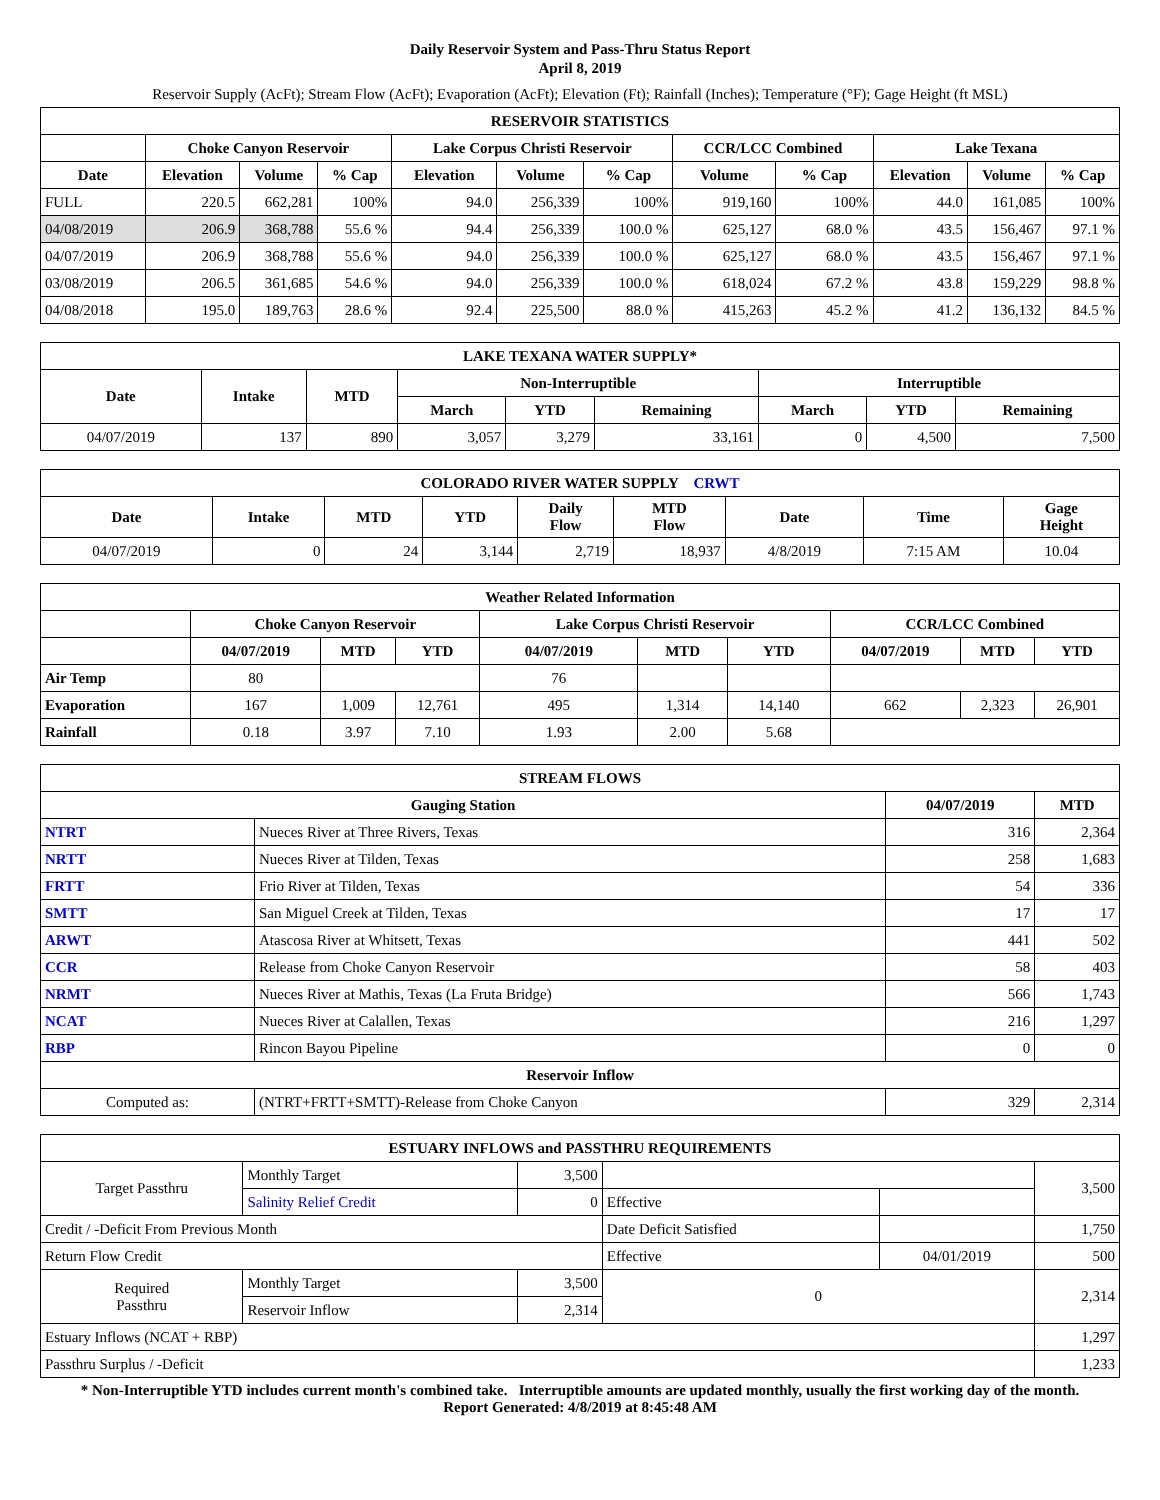Daily Reservoir System and Pass-Thru Status Report
April 8, 2019
Reservoir Supply (AcFt); Stream Flow (AcFt); Evaporation (AcFt); Elevation (Ft); Rainfall (Inches); Temperature (°F); Gage Height (ft MSL)
| RESERVOIR STATISTICS | | | | | | | | | | | |
| --- | --- | --- | --- | --- | --- | --- | --- | --- | --- | --- | --- |
| | Choke Canyon Reservoir | | | Lake Corpus Christi Reservoir | | | CCR/LCC Combined | | Lake Texana | | |
| Date | Elevation | Volume | % Cap | Elevation | Volume | % Cap | Volume | % Cap | Elevation | Volume | % Cap |
| FULL | 220.5 | 662,281 | 100% | 94.0 | 256,339 | 100% | 919,160 | 100% | 44.0 | 161,085 | 100% |
| 04/08/2019 | 206.9 | 368,788 | 55.6 % | 94.4 | 256,339 | 100.0 % | 625,127 | 68.0 % | 43.5 | 156,467 | 97.1 % |
| 04/07/2019 | 206.9 | 368,788 | 55.6 % | 94.0 | 256,339 | 100.0 % | 625,127 | 68.0 % | 43.5 | 156,467 | 97.1 % |
| 03/08/2019 | 206.5 | 361,685 | 54.6 % | 94.0 | 256,339 | 100.0 % | 618,024 | 67.2 % | 43.8 | 159,229 | 98.8 % |
| 04/08/2018 | 195.0 | 189,763 | 28.6 % | 92.4 | 225,500 | 88.0 % | 415,263 | 45.2 % | 41.2 | 136,132 | 84.5 % |
| LAKE TEXANA WATER SUPPLY* | | | | | | | | |
| --- | --- | --- | --- | --- | --- | --- | --- | --- |
| Date | Intake | MTD | Non-Interruptible | | | Interruptible | | |
| | | | March | YTD | Remaining | March | YTD | Remaining |
| 04/07/2019 | 137 | 890 | 3,057 | 3,279 | 33,161 | 0 | 4,500 | 7,500 |
| COLORADO RIVER WATER SUPPLY CRWT | | | | | | | | |
| --- | --- | --- | --- | --- | --- | --- | --- | --- |
| Date | Intake | MTD | YTD | Daily Flow | MTD Flow | Date | Time | Gage Height |
| 04/07/2019 | 0 | 24 | 3,144 | 2,719 | 18,937 | 4/8/2019 | 7:15 AM | 10.04 |
| Weather Related Information | | | | | | | | | |
| --- | --- | --- | --- | --- | --- | --- | --- | --- | --- |
| | Choke Canyon Reservoir | | | Lake Corpus Christi Reservoir | | | CCR/LCC Combined | | |
| | 04/07/2019 | MTD | YTD | 04/07/2019 | MTD | YTD | 04/07/2019 | MTD | YTD |
| Air Temp | 80 | | | 76 | | | | | |
| Evaporation | 167 | 1,009 | 12,761 | 495 | 1,314 | 14,140 | 662 | 2,323 | 26,901 |
| Rainfall | 0.18 | 3.97 | 7.10 | 1.93 | 2.00 | 5.68 | | | |
| STREAM FLOWS | | | |
| --- | --- | --- | --- |
| Gauging Station | | 04/07/2019 | MTD |
| NTRT | Nueces River at Three Rivers, Texas | 316 | 2,364 |
| NRTT | Nueces River at Tilden, Texas | 258 | 1,683 |
| FRTT | Frio River at Tilden, Texas | 54 | 336 |
| SMTT | San Miguel Creek at Tilden, Texas | 17 | 17 |
| ARWT | Atascosa River at Whitsett, Texas | 441 | 502 |
| CCR | Release from Choke Canyon Reservoir | 58 | 403 |
| NRMT | Nueces River at Mathis, Texas (La Fruta Bridge) | 566 | 1,743 |
| NCAT | Nueces River at Calallen, Texas | 216 | 1,297 |
| RBP | Rincon Bayou Pipeline | 0 | 0 |
| Reservoir Inflow | | | |
| Computed as: | (NTRT+FRTT+SMTT)-Release from Choke Canyon | 329 | 2,314 |
| ESTUARY INFLOWS and PASSTHRU REQUIREMENTS | | | | | |
| --- | --- | --- | --- | --- | --- |
| Target Passthru | Monthly Target | 3,500 | | | 3,500 |
| | Salinity Relief Credit | 0 | Effective | | |
| Credit / -Deficit From Previous Month | | | Date Deficit Satisfied | | 1,750 |
| Return Flow Credit | | | Effective | 04/01/2019 | 500 |
| Required Passthru | Monthly Target | 3,500 | 0 | | 2,314 |
| | Reservoir Inflow | 2,314 | | | |
| Estuary Inflows (NCAT + RBP) | | | | | 1,297 |
| Passthru Surplus / -Deficit | | | | | 1,233 |
* Non-Interruptible YTD includes current month's combined take. Interruptible amounts are updated monthly, usually the first working day of the month.
Report Generated: 4/8/2019 at 8:45:48 AM